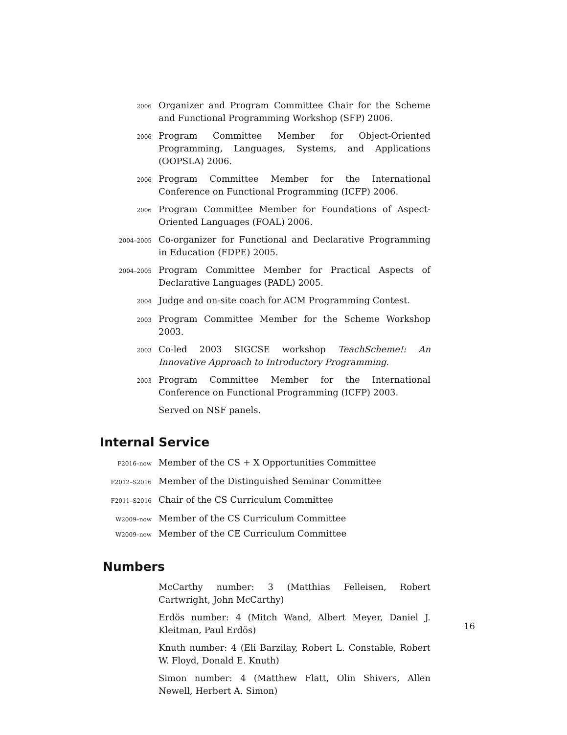2006
Organizer and Program Committee Chair for the Scheme and Functional Programming Workshop (SFP) 2006.
2006
Program Committee Member for Object-Oriented Programming, Languages, Systems, and Applications (OOPSLA) 2006.
2006
Program Committee Member for the International Conference on Functional Programming (ICFP) 2006.
2006
Program Committee Member for Foundations of Aspect-Oriented Languages (FOAL) 2006.
2004–2005
Co-organizer for Functional and Declarative Programming in Education (FDPE) 2005.
2004–2005
Program Committee Member for Practical Aspects of Declarative Languages (PADL) 2005.
2004
Judge and on-site coach for ACM Programming Contest.
2003
Program Committee Member for the Scheme Workshop 2003.
2003
Co-led 2003 SIGCSE workshop TeachScheme!: An Innovative Approach to Introductory Programming.
2003
Program Committee Member for the International Conference on Functional Programming (ICFP) 2003.
Served on NSF panels.
Internal Service
F2016–now
Member of the CS + X Opportunities Committee
F2012–S2016
Member of the Distinguished Seminar Committee
F2011–S2016
Chair of the CS Curriculum Committee
W2009–now
Member of the CS Curriculum Committee
W2009–now
Member of the CE Curriculum Committee
Numbers
McCarthy number: 3 (Matthias Felleisen, Robert Cartwright, John McCarthy)
Erdös number: 4 (Mitch Wand, Albert Meyer, Daniel J. Kleitman, Paul Erdös)
Knuth number: 4 (Eli Barzilay, Robert L. Constable, Robert W. Floyd, Donald E. Knuth)
Simon number: 4 (Matthew Flatt, Olin Shivers, Allen Newell, Herbert A. Simon)
16